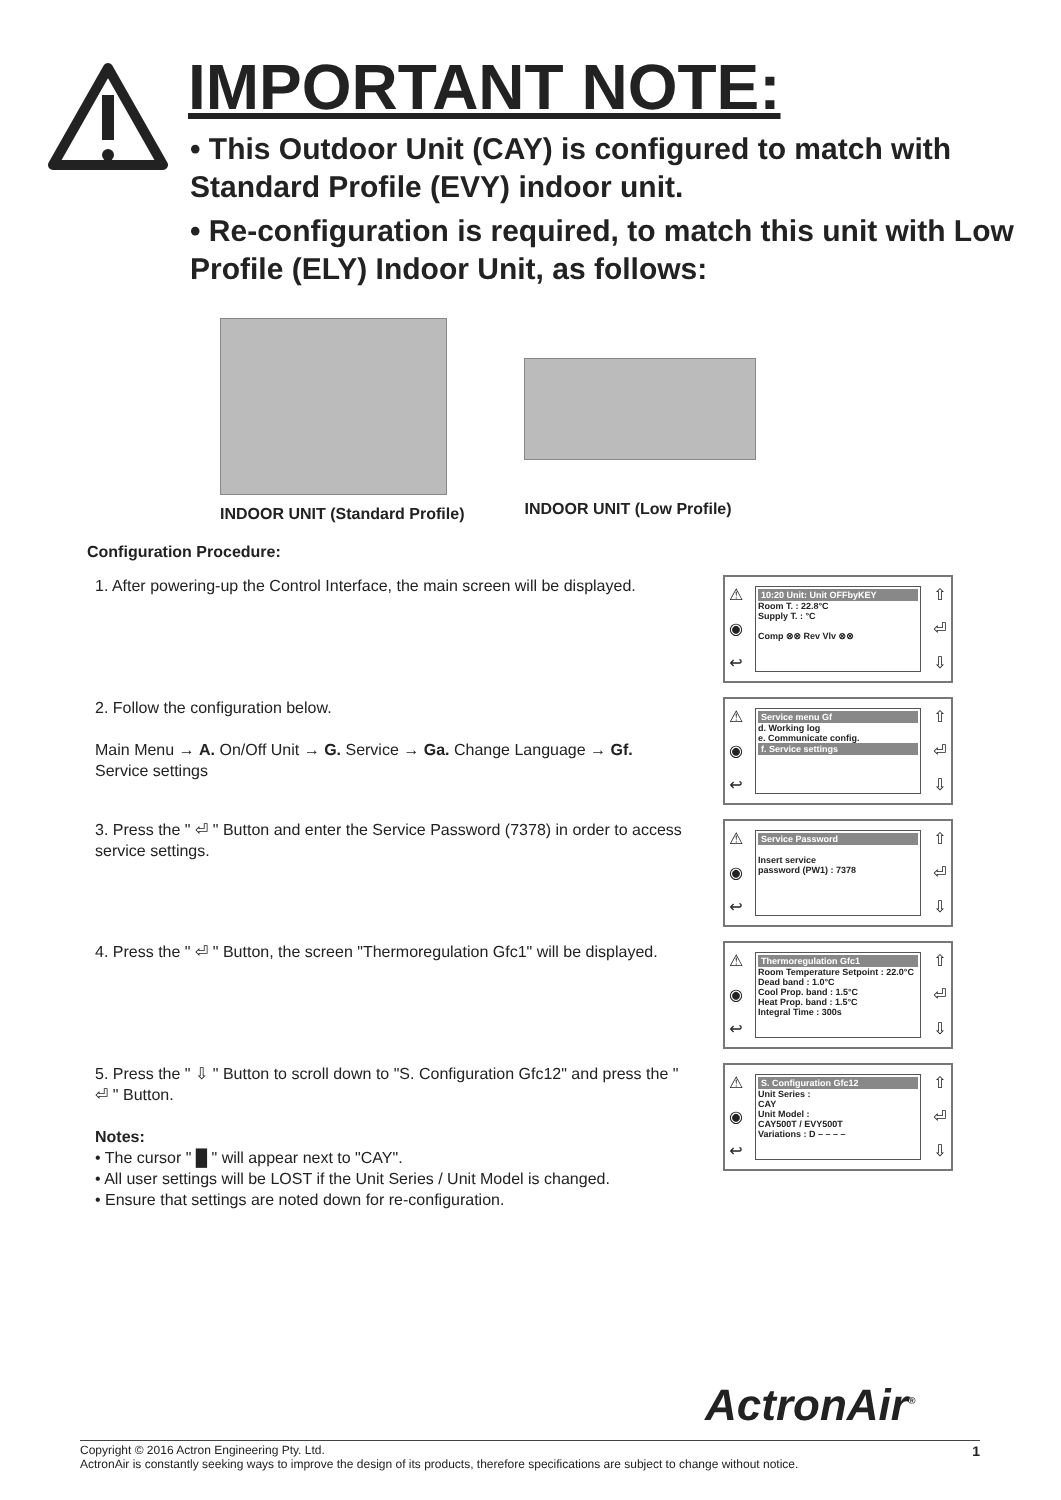IMPORTANT NOTE:
• This Outdoor Unit (CAY) is configured to match with Standard Profile (EVY) indoor unit.
• Re-configuration is required, to match this unit with Low Profile (ELY) Indoor Unit, as follows:
INDOOR UNIT (Standard Profile)
INDOOR UNIT (Low Profile)
Configuration Procedure:
1. After powering-up the Control Interface, the main screen will be displayed.
⚠
◉
↩
10:20 Unit: Unit OFFbyKEY
Room T. : 22.8°C
Supply T. : °C
Comp ⊗⊗ Rev Vlv ⊗⊗
⇧
⏎
⇩
2. Follow the configuration below.
Main Menu → A. On/Off Unit → G. Service → Ga. Change Language → Gf. Service settings
⚠
◉
↩
Service menu Gf
d. Working log
e. Communicate config.
f. Service settings
⇧
⏎
⇩
3. Press the " ⏎ " Button and enter the Service Password (7378) in order to access service settings.
⚠
◉
↩
Service Password
Insert service
password (PW1) : 7378
⇧
⏎
⇩
4. Press the " ⏎ " Button, the screen "Thermoregulation Gfc1" will be displayed.
⚠
◉
↩
Thermoregulation Gfc1
Room Temperature Setpoint : 22.0°C
Dead band : 1.0°C
Cool Prop. band : 1.5°C
Heat Prop. band : 1.5°C
Integral Time : 300s
⇧
⏎
⇩
5. Press the " ⇩ " Button to scroll down to "S. Configuration Gfc12" and press the " ⏎ " Button.
Notes:
• The cursor " █ " will appear next to "CAY".
• All user settings will be LOST if the Unit Series / Unit Model is changed.
• Ensure that settings are noted down for re-configuration.
⚠
◉
↩
S. Configuration Gfc12
Unit Series :
CAY
Unit Model :
CAY500T / EVY500T
Variations : D – – – –
⇧
⏎
⇩
ActronAir<sup>®</sup>
Copyright © 2016 Actron Engineering Pty. Ltd. 1
ActronAir is constantly seeking ways to improve the design of its products, therefore specifications are subject to change without notice.